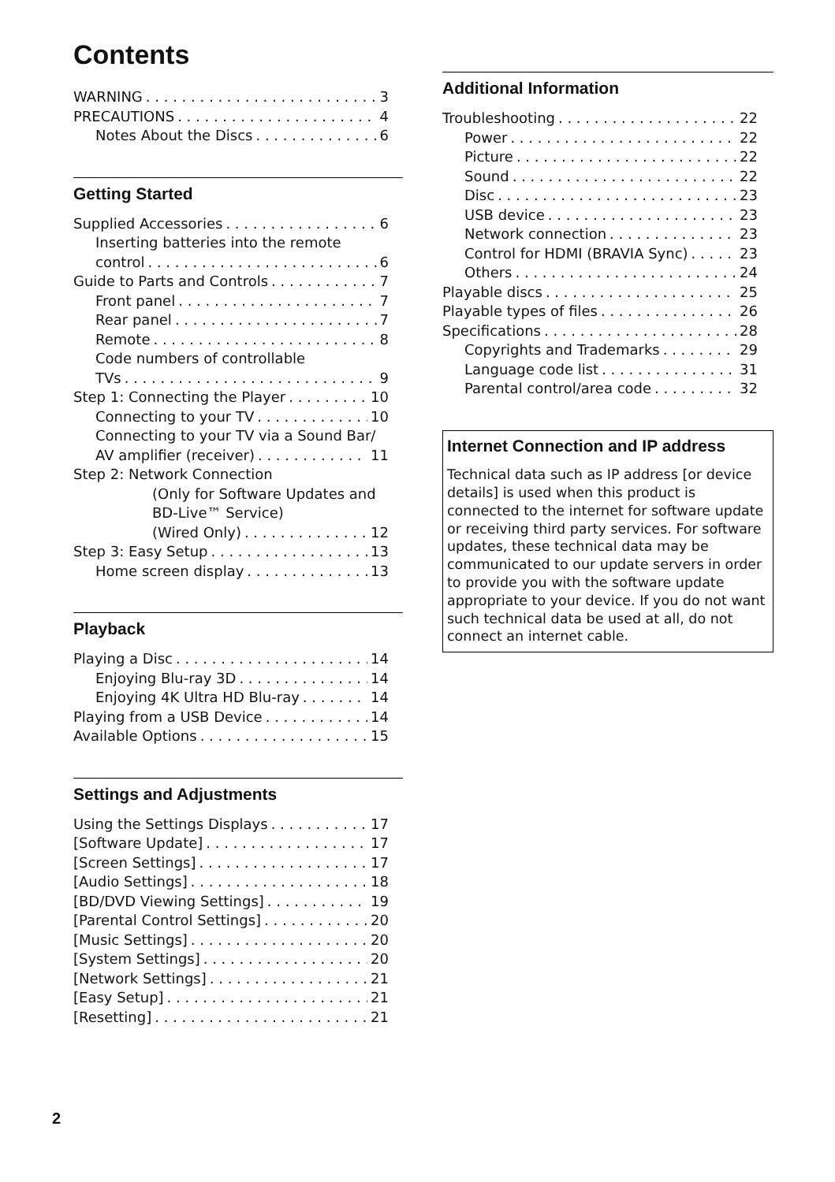Contents
WARNING 3
PRECAUTIONS 4
Notes About the Discs 6
Getting Started
Supplied Accessories 6
Inserting batteries into the remote
control 6
Guide to Parts and Controls 7
Front panel 7
Rear panel 7
Remote 8
Code numbers of controllable
TVs 9
Step 1: Connecting the Player 10
Connecting to your TV 10
Connecting to your TV via a Sound Bar/
AV amplifier (receiver) 11
Step 2: Network Connection
(Only for Software Updates and
BD-Live™ Service)
(Wired Only) 12
Step 3: Easy Setup 13
Home screen display 13
Playback
Playing a Disc 14
Enjoying Blu-ray 3D 14
Enjoying 4K Ultra HD Blu-ray 14
Playing from a USB Device 14
Available Options 15
Settings and Adjustments
Using the Settings Displays 17
[Software Update] 17
[Screen Settings] 17
[Audio Settings] 18
[BD/DVD Viewing Settings] 19
[Parental Control Settings] 20
[Music Settings] 20
[System Settings] 20
[Network Settings] 21
[Easy Setup] 21
[Resetting] 21
Additional Information
Troubleshooting 22
Power 22
Picture 22
Sound 22
Disc 23
USB device 23
Network connection 23
Control for HDMI (BRAVIA Sync) 23
Others 24
Playable discs 25
Playable types of files 26
Specifications 28
Copyrights and Trademarks 29
Language code list 31
Parental control/area code 32
Internet Connection and IP address
Technical data such as IP address [or device details] is used when this product is connected to the internet for software update or receiving third party services. For software updates, these technical data may be communicated to our update servers in order to provide you with the software update appropriate to your device. If you do not want such technical data be used at all, do not connect an internet cable.
2